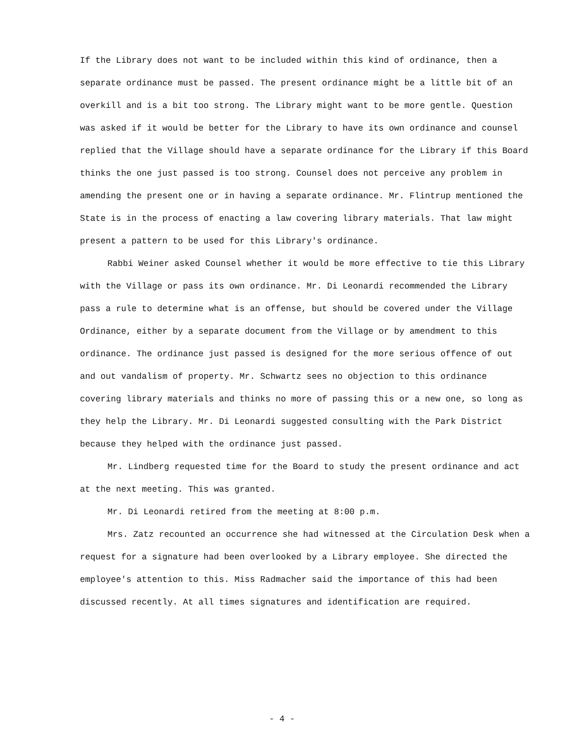If the Library does not want to be included within this kind of ordinance, then a separate ordinance must be passed. The present ordinance might be a little bit of an overkill and is a bit too strong. The Library might want to be more gentle. Question was asked if it would be better for the Library to have its own ordinance and counsel replied that the Village should have a separate ordinance for the Library if this Board thinks the one just passed is too strong. Counsel does not perceive any problem in amending the present one or in having a separate ordinance. Mr. Flintrup mentioned the State is in the process of enacting a law covering library materials. That law might present a pattern to be used for this Library's ordinance.
Rabbi Weiner asked Counsel whether it would be more effective to tie this Library with the Village or pass its own ordinance. Mr. Di Leonardi recommended the Library pass a rule to determine what is an offense, but should be covered under the Village Ordinance, either by a separate document from the Village or by amendment to this ordinance. The ordinance just passed is designed for the more serious offence of out and out vandalism of property. Mr. Schwartz sees no objection to this ordinance covering library materials and thinks no more of passing this or a new one, so long as they help the Library. Mr. Di Leonardi suggested consulting with the Park District because they helped with the ordinance just passed.
Mr. Lindberg requested time for the Board to study the present ordinance and act at the next meeting. This was granted.
Mr. Di Leonardi retired from the meeting at 8:00 p.m.
Mrs. Zatz recounted an occurrence she had witnessed at the Circulation Desk when a request for a signature had been overlooked by a Library employee. She directed the employee's attention to this. Miss Radmacher said the importance of this had been discussed recently. At all times signatures and identification are required.
- 4 -